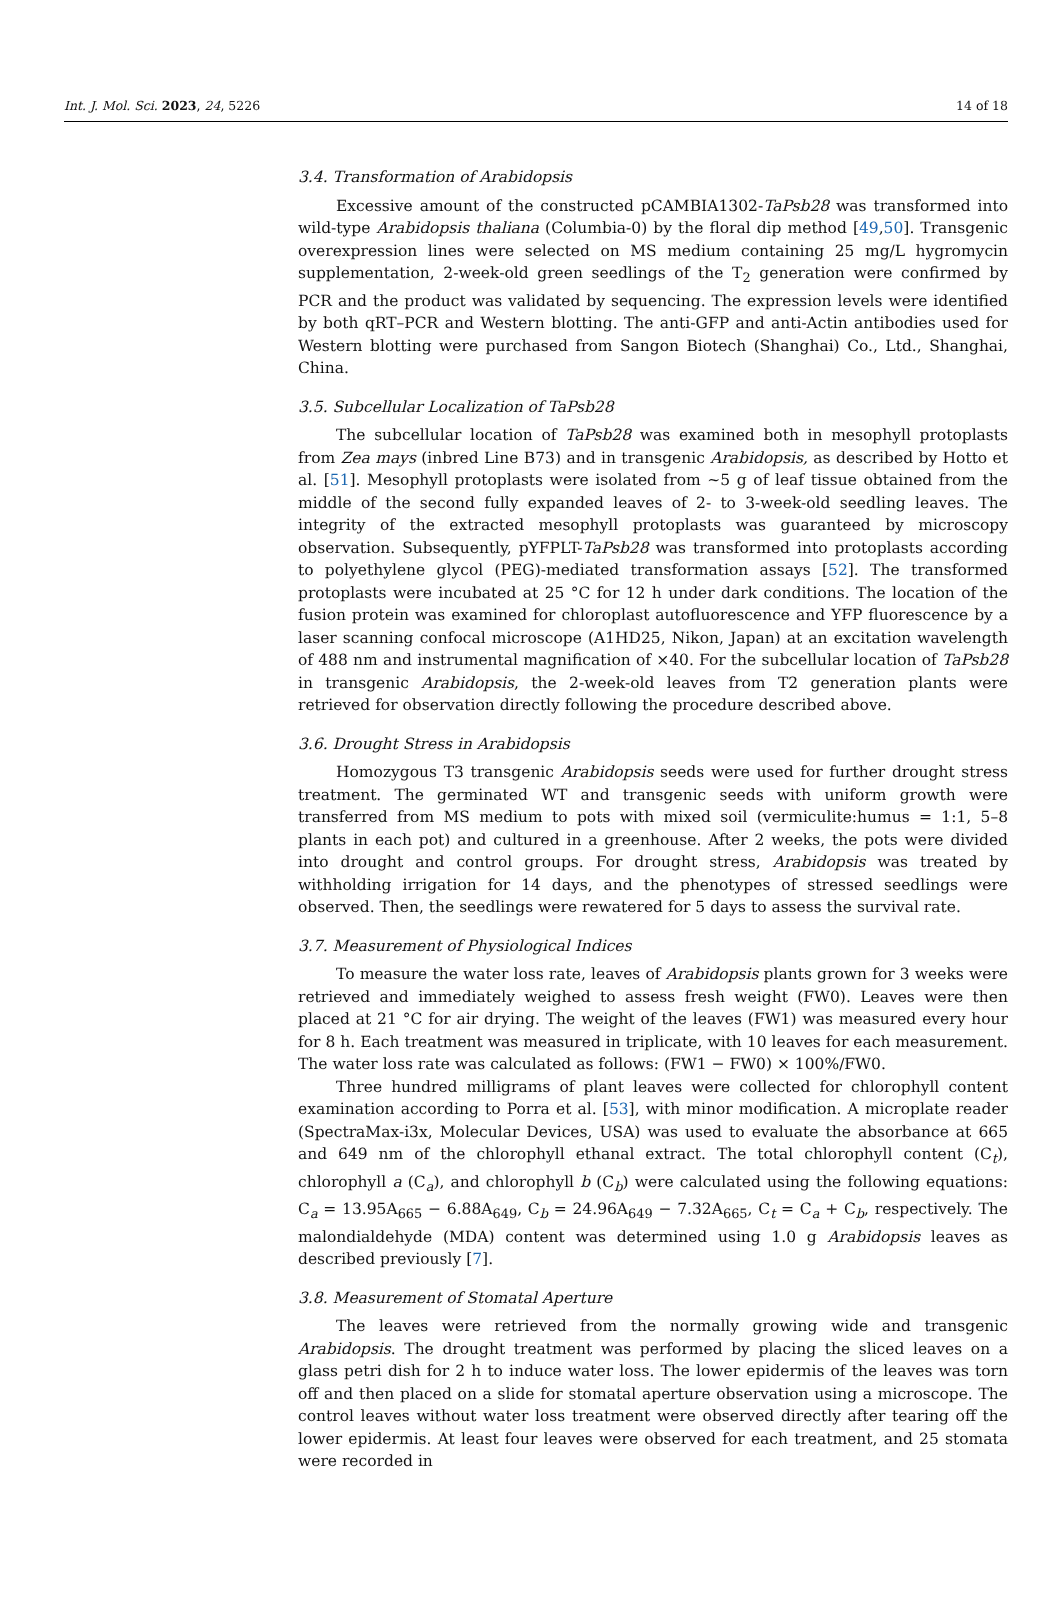Int. J. Mol. Sci. 2023, 24, 5226 14 of 18
3.4. Transformation of Arabidopsis
Excessive amount of the constructed pCAMBIA1302-TaPsb28 was transformed into wild-type Arabidopsis thaliana (Columbia-0) by the floral dip method [49,50]. Transgenic overexpression lines were selected on MS medium containing 25 mg/L hygromycin supplementation, 2-week-old green seedlings of the T<sub>2</sub> generation were confirmed by PCR and the product was validated by sequencing. The expression levels were identified by both qRT–PCR and Western blotting. The anti-GFP and anti-Actin antibodies used for Western blotting were purchased from Sangon Biotech (Shanghai) Co., Ltd., Shanghai, China.
3.5. Subcellular Localization of TaPsb28
The subcellular location of TaPsb28 was examined both in mesophyll protoplasts from Zea mays (inbred Line B73) and in transgenic Arabidopsis, as described by Hotto et al. [51]. Mesophyll protoplasts were isolated from ~5 g of leaf tissue obtained from the middle of the second fully expanded leaves of 2- to 3-week-old seedling leaves. The integrity of the extracted mesophyll protoplasts was guaranteed by microscopy observation. Subsequently, pYFPLT-TaPsb28 was transformed into protoplasts according to polyethylene glycol (PEG)-mediated transformation assays [52]. The transformed protoplasts were incubated at 25 °C for 12 h under dark conditions. The location of the fusion protein was examined for chloroplast autofluorescence and YFP fluorescence by a laser scanning confocal microscope (A1HD25, Nikon, Japan) at an excitation wavelength of 488 nm and instrumental magnification of ×40. For the subcellular location of TaPsb28 in transgenic Arabidopsis, the 2-week-old leaves from T2 generation plants were retrieved for observation directly following the procedure described above.
3.6. Drought Stress in Arabidopsis
Homozygous T3 transgenic Arabidopsis seeds were used for further drought stress treatment. The germinated WT and transgenic seeds with uniform growth were transferred from MS medium to pots with mixed soil (vermiculite:humus = 1:1, 5–8 plants in each pot) and cultured in a greenhouse. After 2 weeks, the pots were divided into drought and control groups. For drought stress, Arabidopsis was treated by withholding irrigation for 14 days, and the phenotypes of stressed seedlings were observed. Then, the seedlings were rewatered for 5 days to assess the survival rate.
3.7. Measurement of Physiological Indices
To measure the water loss rate, leaves of Arabidopsis plants grown for 3 weeks were retrieved and immediately weighed to assess fresh weight (FW0). Leaves were then placed at 21 °C for air drying. The weight of the leaves (FW1) was measured every hour for 8 h. Each treatment was measured in triplicate, with 10 leaves for each measurement. The water loss rate was calculated as follows: (FW1 − FW0) × 100%/FW0.
Three hundred milligrams of plant leaves were collected for chlorophyll content examination according to Porra et al. [53], with minor modification. A microplate reader (SpectraMax-i3x, Molecular Devices, USA) was used to evaluate the absorbance at 665 and 649 nm of the chlorophyll ethanal extract. The total chlorophyll content (C<sub>t</sub>), chlorophyll a (C<sub>a</sub>), and chlorophyll b (C<sub>b</sub>) were calculated using the following equations: C<sub>a</sub> = 13.95A<sub>665</sub> − 6.88A<sub>649</sub>, C<sub>b</sub> = 24.96A<sub>649</sub> − 7.32A<sub>665</sub>, C<sub>t</sub> = C<sub>a</sub> + C<sub>b</sub>, respectively. The malondialdehyde (MDA) content was determined using 1.0 g Arabidopsis leaves as described previously [7].
3.8. Measurement of Stomatal Aperture
The leaves were retrieved from the normally growing wide and transgenic Arabidopsis. The drought treatment was performed by placing the sliced leaves on a glass petri dish for 2 h to induce water loss. The lower epidermis of the leaves was torn off and then placed on a slide for stomatal aperture observation using a microscope. The control leaves without water loss treatment were observed directly after tearing off the lower epidermis. At least four leaves were observed for each treatment, and 25 stomata were recorded in